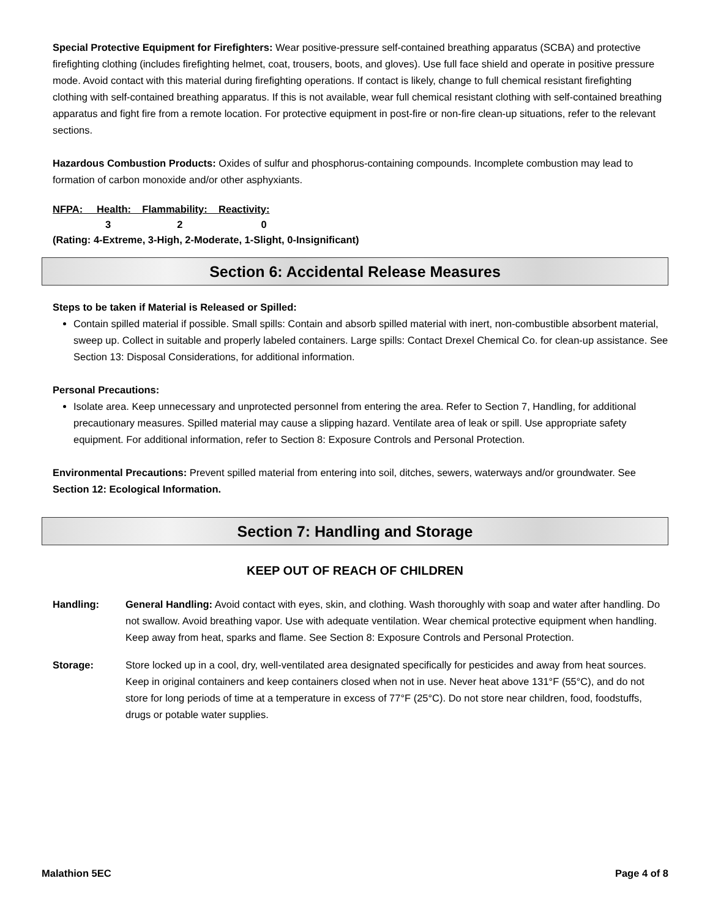Special Protective Equipment for Firefighters: Wear positive-pressure self-contained breathing apparatus (SCBA) and protective firefighting clothing (includes firefighting helmet, coat, trousers, boots, and gloves). Use full face shield and operate in positive pressure mode. Avoid contact with this material during firefighting operations. If contact is likely, change to full chemical resistant firefighting clothing with self-contained breathing apparatus. If this is not available, wear full chemical resistant clothing with self-contained breathing apparatus and fight fire from a remote location. For protective equipment in post-fire or non-fire clean-up situations, refer to the relevant sections.
Hazardous Combustion Products: Oxides of sulfur and phosphorus-containing compounds. Incomplete combustion may lead to formation of carbon monoxide and/or other asphyxiants.
NFPA: Health: Flammability: Reactivity:
3 2 0
(Rating: 4-Extreme, 3-High, 2-Moderate, 1-Slight, 0-Insignificant)
Section 6: Accidental Release Measures
Steps to be taken if Material is Released or Spilled:
Contain spilled material if possible. Small spills: Contain and absorb spilled material with inert, non-combustible absorbent material, sweep up. Collect in suitable and properly labeled containers. Large spills: Contact Drexel Chemical Co. for clean-up assistance. See Section 13: Disposal Considerations, for additional information.
Personal Precautions:
Isolate area. Keep unnecessary and unprotected personnel from entering the area. Refer to Section 7, Handling, for additional precautionary measures. Spilled material may cause a slipping hazard. Ventilate area of leak or spill. Use appropriate safety equipment. For additional information, refer to Section 8: Exposure Controls and Personal Protection.
Environmental Precautions: Prevent spilled material from entering into soil, ditches, sewers, waterways and/or groundwater. See Section 12: Ecological Information.
Section 7: Handling and Storage
KEEP OUT OF REACH OF CHILDREN
Handling: General Handling: Avoid contact with eyes, skin, and clothing. Wash thoroughly with soap and water after handling. Do not swallow. Avoid breathing vapor. Use with adequate ventilation. Wear chemical protective equipment when handling. Keep away from heat, sparks and flame. See Section 8: Exposure Controls and Personal Protection.
Storage: Store locked up in a cool, dry, well-ventilated area designated specifically for pesticides and away from heat sources. Keep in original containers and keep containers closed when not in use. Never heat above 131°F (55°C), and do not store for long periods of time at a temperature in excess of 77°F (25°C). Do not store near children, food, foodstuffs, drugs or potable water supplies.
Malathion 5EC Page 4 of 8